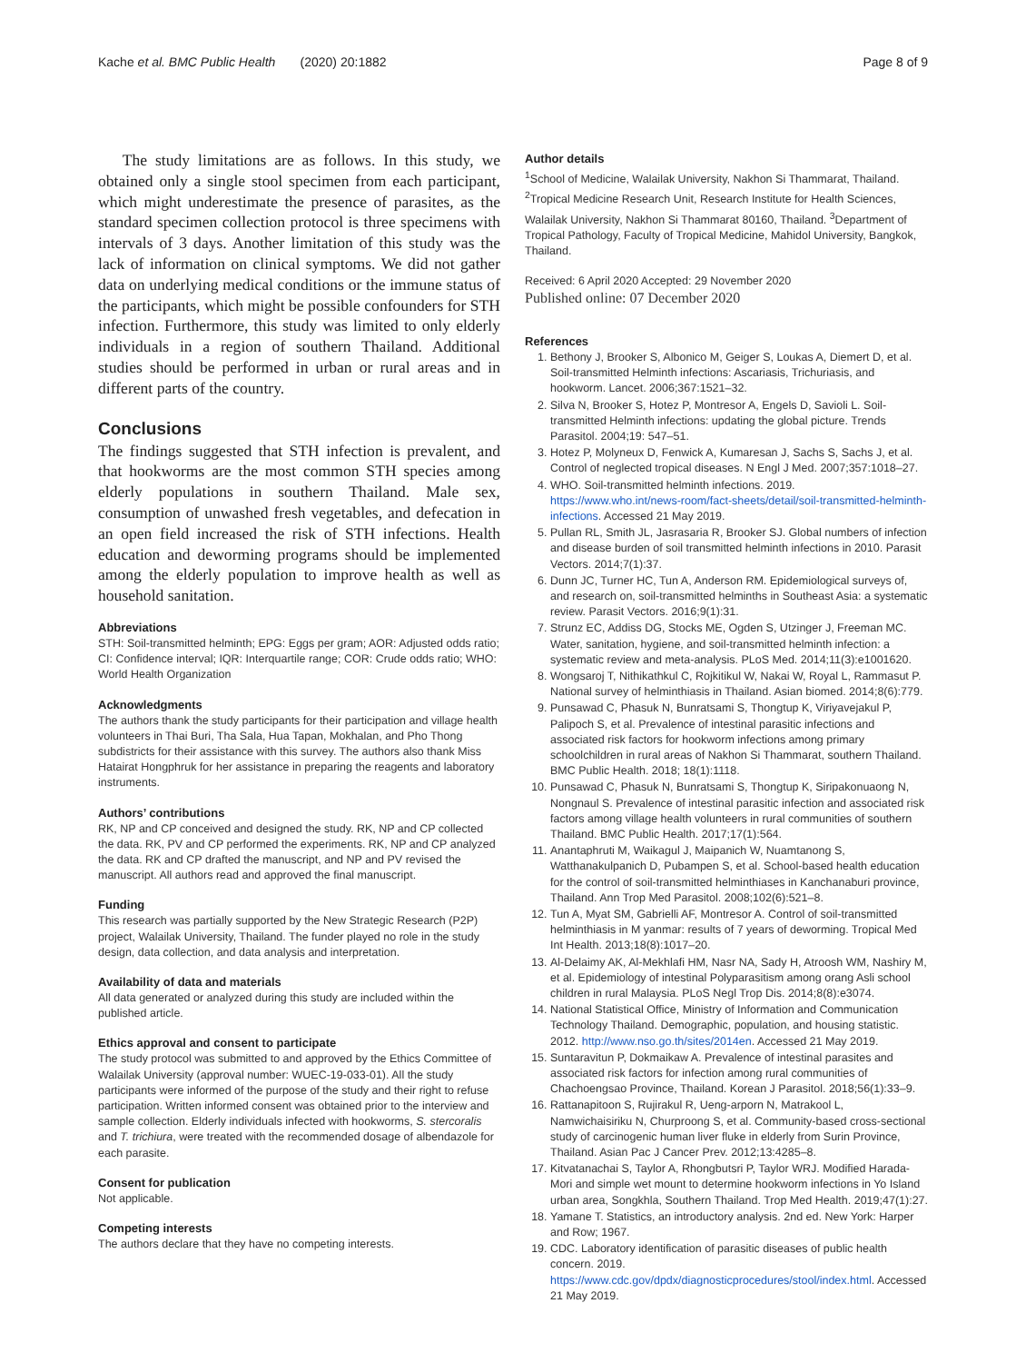Kache et al. BMC Public Health (2020) 20:1882 Page 8 of 9
The study limitations are as follows. In this study, we obtained only a single stool specimen from each participant, which might underestimate the presence of parasites, as the standard specimen collection protocol is three specimens with intervals of 3 days. Another limitation of this study was the lack of information on clinical symptoms. We did not gather data on underlying medical conditions or the immune status of the participants, which might be possible confounders for STH infection. Furthermore, this study was limited to only elderly individuals in a region of southern Thailand. Additional studies should be performed in urban or rural areas and in different parts of the country.
Conclusions
The findings suggested that STH infection is prevalent, and that hookworms are the most common STH species among elderly populations in southern Thailand. Male sex, consumption of unwashed fresh vegetables, and defecation in an open field increased the risk of STH infections. Health education and deworming programs should be implemented among the elderly population to improve health as well as household sanitation.
Abbreviations
STH: Soil-transmitted helminth; EPG: Eggs per gram; AOR: Adjusted odds ratio; CI: Confidence interval; IQR: Interquartile range; COR: Crude odds ratio; WHO: World Health Organization
Acknowledgments
The authors thank the study participants for their participation and village health volunteers in Thai Buri, Tha Sala, Hua Tapan, Mokhalan, and Pho Thong subdistricts for their assistance with this survey. The authors also thank Miss Hatairat Hongphruk for her assistance in preparing the reagents and laboratory instruments.
Authors’ contributions
RK, NP and CP conceived and designed the study. RK, NP and CP collected the data. RK, PV and CP performed the experiments. RK, NP and CP analyzed the data. RK and CP drafted the manuscript, and NP and PV revised the manuscript. All authors read and approved the final manuscript.
Funding
This research was partially supported by the New Strategic Research (P2P) project, Walailak University, Thailand. The funder played no role in the study design, data collection, and data analysis and interpretation.
Availability of data and materials
All data generated or analyzed during this study are included within the published article.
Ethics approval and consent to participate
The study protocol was submitted to and approved by the Ethics Committee of Walailak University (approval number: WUEC-19-033-01). All the study participants were informed of the purpose of the study and their right to refuse participation. Written informed consent was obtained prior to the interview and sample collection. Elderly individuals infected with hookworms, S. stercoralis and T. trichiura, were treated with the recommended dosage of albendazole for each parasite.
Consent for publication
Not applicable.
Competing interests
The authors declare that they have no competing interests.
Author details
<sup>1</sup> School of Medicine, Walailak University, Nakhon Si Thammarat, Thailand. <sup>2</sup>Tropical Medicine Research Unit, Research Institute for Health Sciences, Walailak University, Nakhon Si Thammarat 80160, Thailand. <sup>3</sup>Department of Tropical Pathology, Faculty of Tropical Medicine, Mahidol University, Bangkok, Thailand.
Received: 6 April 2020 Accepted: 29 November 2020
Published online: 07 December 2020
References
1. Bethony J, Brooker S, Albonico M, Geiger S, Loukas A, Diemert D, et al. Soil-transmitted Helminth infections: Ascariasis, Trichuriasis, and hookworm. Lancet. 2006;367:1521–32.
2. Silva N, Brooker S, Hotez P, Montresor A, Engels D, Savioli L. Soil-transmitted Helminth infections: updating the global picture. Trends Parasitol. 2004;19: 547–51.
3. Hotez P, Molyneux D, Fenwick A, Kumaresan J, Sachs S, Sachs J, et al. Control of neglected tropical diseases. N Engl J Med. 2007;357:1018–27.
4. WHO. Soil-transmitted helminth infections. 2019. https://www.who.int/news-room/fact-sheets/detail/soil-transmitted-helminth-infections. Accessed 21 May 2019.
5. Pullan RL, Smith JL, Jasrasaria R, Brooker SJ. Global numbers of infection and disease burden of soil transmitted helminth infections in 2010. Parasit Vectors. 2014;7(1):37.
6. Dunn JC, Turner HC, Tun A, Anderson RM. Epidemiological surveys of, and research on, soil-transmitted helminths in Southeast Asia: a systematic review. Parasit Vectors. 2016;9(1):31.
7. Strunz EC, Addiss DG, Stocks ME, Ogden S, Utzinger J, Freeman MC. Water, sanitation, hygiene, and soil-transmitted helminth infection: a systematic review and meta-analysis. PLoS Med. 2014;11(3):e1001620.
8. Wongsaroj T, Nithikathkul C, Rojkitikul W, Nakai W, Royal L, Rammasut P. National survey of helminthiasis in Thailand. Asian biomed. 2014;8(6):779.
9. Punsawad C, Phasuk N, Bunratsami S, Thongtup K, Viriyavejakul P, Palipoch S, et al. Prevalence of intestinal parasitic infections and associated risk factors for hookworm infections among primary schoolchildren in rural areas of Nakhon Si Thammarat, southern Thailand. BMC Public Health. 2018; 18(1):1118.
10. Punsawad C, Phasuk N, Bunratsami S, Thongtup K, Siripakonuaong N, Nongnaul S. Prevalence of intestinal parasitic infection and associated risk factors among village health volunteers in rural communities of southern Thailand. BMC Public Health. 2017;17(1):564.
11. Anantaphruti M, Waikagul J, Maipanich W, Nuamtanong S, Watthanakulpanich D, Pubampen S, et al. School-based health education for the control of soil-transmitted helminthiases in Kanchanaburi province, Thailand. Ann Trop Med Parasitol. 2008;102(6):521–8.
12. Tun A, Myat SM, Gabrielli AF, Montresor A. Control of soil-transmitted helminthiasis in M yanmar: results of 7 years of deworming. Tropical Med Int Health. 2013;18(8):1017–20.
13. Al-Delaimy AK, Al-Mekhlafi HM, Nasr NA, Sady H, Atroosh WM, Nashiry M, et al. Epidemiology of intestinal Polyparasitism among orang Asli school children in rural Malaysia. PLoS Negl Trop Dis. 2014;8(8):e3074.
14. National Statistical Office, Ministry of Information and Communication Technology Thailand. Demographic, population, and housing statistic. 2012. http://www.nso.go.th/sites/2014en. Accessed 21 May 2019.
15. Suntaravitun P, Dokmaikaw A. Prevalence of intestinal parasites and associated risk factors for infection among rural communities of Chachoengsao Province, Thailand. Korean J Parasitol. 2018;56(1):33–9.
16. Rattanapitoon S, Rujirakul R, Ueng-arporn N, Matrakool L, Namwichaisiriku N, Churproong S, et al. Community-based cross-sectional study of carcinogenic human liver fluke in elderly from Surin Province, Thailand. Asian Pac J Cancer Prev. 2012;13:4285–8.
17. Kitvatanachai S, Taylor A, Rhongbutsri P, Taylor WRJ. Modified Harada-Mori and simple wet mount to determine hookworm infections in Yo Island urban area, Songkhla, Southern Thailand. Trop Med Health. 2019;47(1):27.
18. Yamane T. Statistics, an introductory analysis. 2nd ed. New York: Harper and Row; 1967.
19. CDC. Laboratory identification of parasitic diseases of public health concern. 2019. https://www.cdc.gov/dpdx/diagnosticprocedures/stool/index.html. Accessed 21 May 2019.